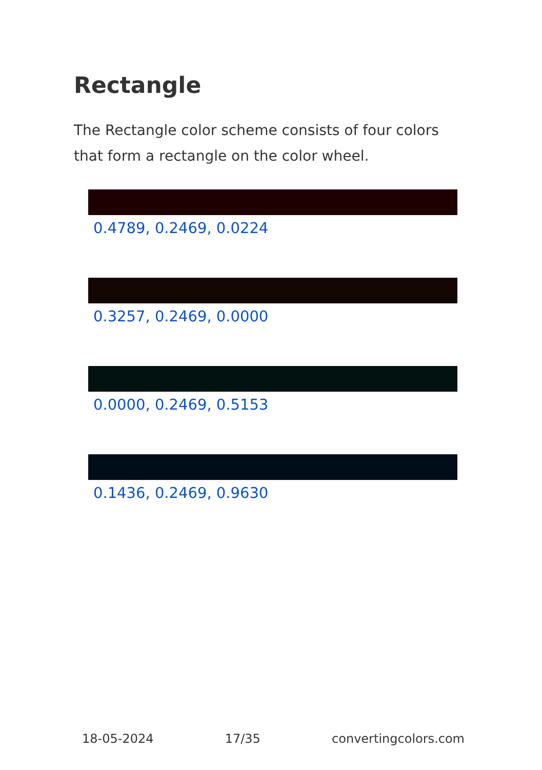Rectangle
The Rectangle color scheme consists of four colors that form a rectangle on the color wheel.
0.4789, 0.2469, 0.0224
0.3257, 0.2469, 0.0000
0.0000, 0.2469, 0.5153
0.1436, 0.2469, 0.9630
18-05-2024 17/35 convertingcolors.com